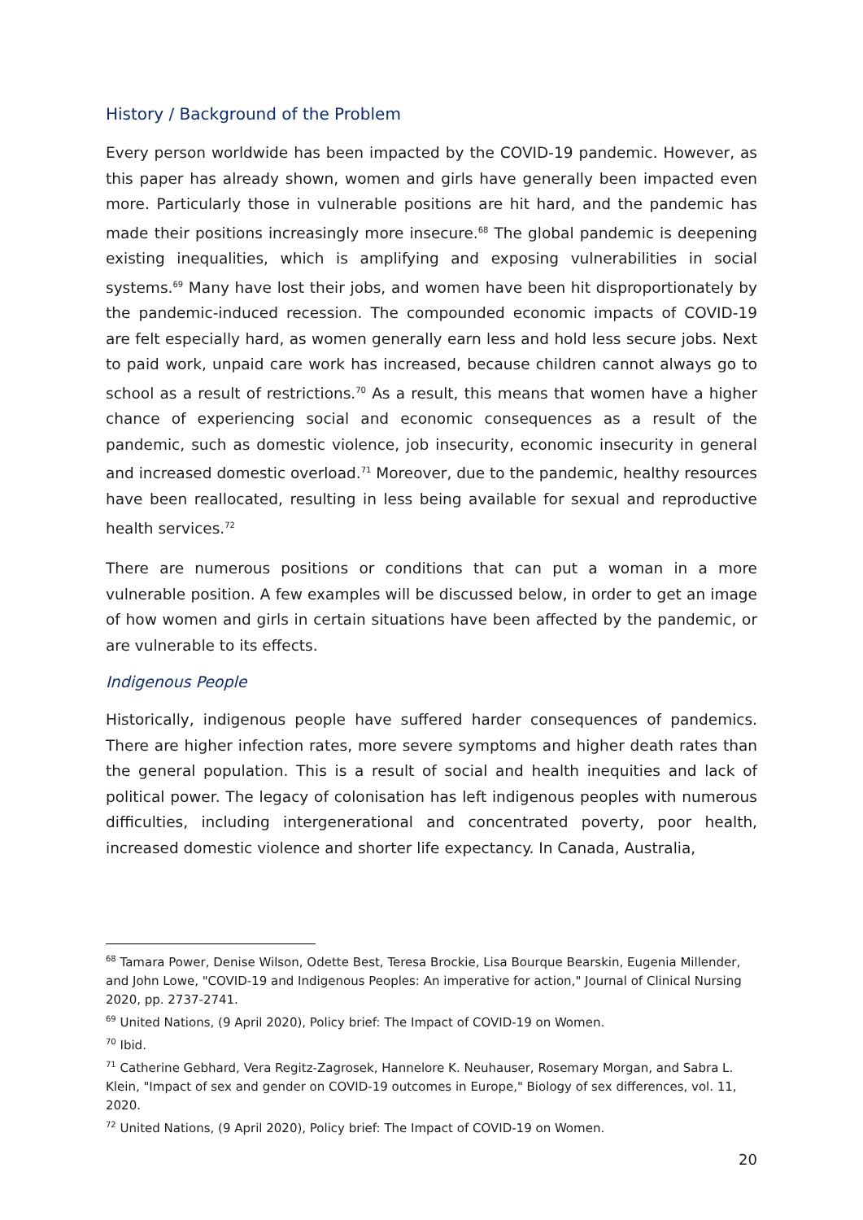History / Background of the Problem
Every person worldwide has been impacted by the COVID-19 pandemic. However, as this paper has already shown, women and girls have generally been impacted even more. Particularly those in vulnerable positions are hit hard, and the pandemic has made their positions increasingly more insecure.<sup>68</sup> The global pandemic is deepening existing inequalities, which is amplifying and exposing vulnerabilities in social systems.<sup>69</sup> Many have lost their jobs, and women have been hit disproportionately by the pandemic-induced recession. The compounded economic impacts of COVID-19 are felt especially hard, as women generally earn less and hold less secure jobs. Next to paid work, unpaid care work has increased, because children cannot always go to school as a result of restrictions.<sup>70</sup> As a result, this means that women have a higher chance of experiencing social and economic consequences as a result of the pandemic, such as domestic violence, job insecurity, economic insecurity in general and increased domestic overload.<sup>71</sup> Moreover, due to the pandemic, healthy resources have been reallocated, resulting in less being available for sexual and reproductive health services.<sup>72</sup>
There are numerous positions or conditions that can put a woman in a more vulnerable position. A few examples will be discussed below, in order to get an image of how women and girls in certain situations have been affected by the pandemic, or are vulnerable to its effects.
Indigenous People
Historically, indigenous people have suffered harder consequences of pandemics. There are higher infection rates, more severe symptoms and higher death rates than the general population. This is a result of social and health inequities and lack of political power. The legacy of colonisation has left indigenous peoples with numerous difficulties, including intergenerational and concentrated poverty, poor health, increased domestic violence and shorter life expectancy. In Canada, Australia,
<sup>68</sup> Tamara Power, Denise Wilson, Odette Best, Teresa Brockie, Lisa Bourque Bearskin, Eugenia Millender, and John Lowe, "COVID-19 and Indigenous Peoples: An imperative for action," Journal of Clinical Nursing 2020, pp. 2737-2741.
<sup>69</sup> United Nations, (9 April 2020), Policy brief: The Impact of COVID-19 on Women.
<sup>70</sup> Ibid.
<sup>71</sup> Catherine Gebhard, Vera Regitz-Zagrosek, Hannelore K. Neuhauser, Rosemary Morgan, and Sabra L. Klein, "Impact of sex and gender on COVID-19 outcomes in Europe," Biology of sex differences, vol. 11, 2020.
<sup>72</sup> United Nations, (9 April 2020), Policy brief: The Impact of COVID-19 on Women.
20